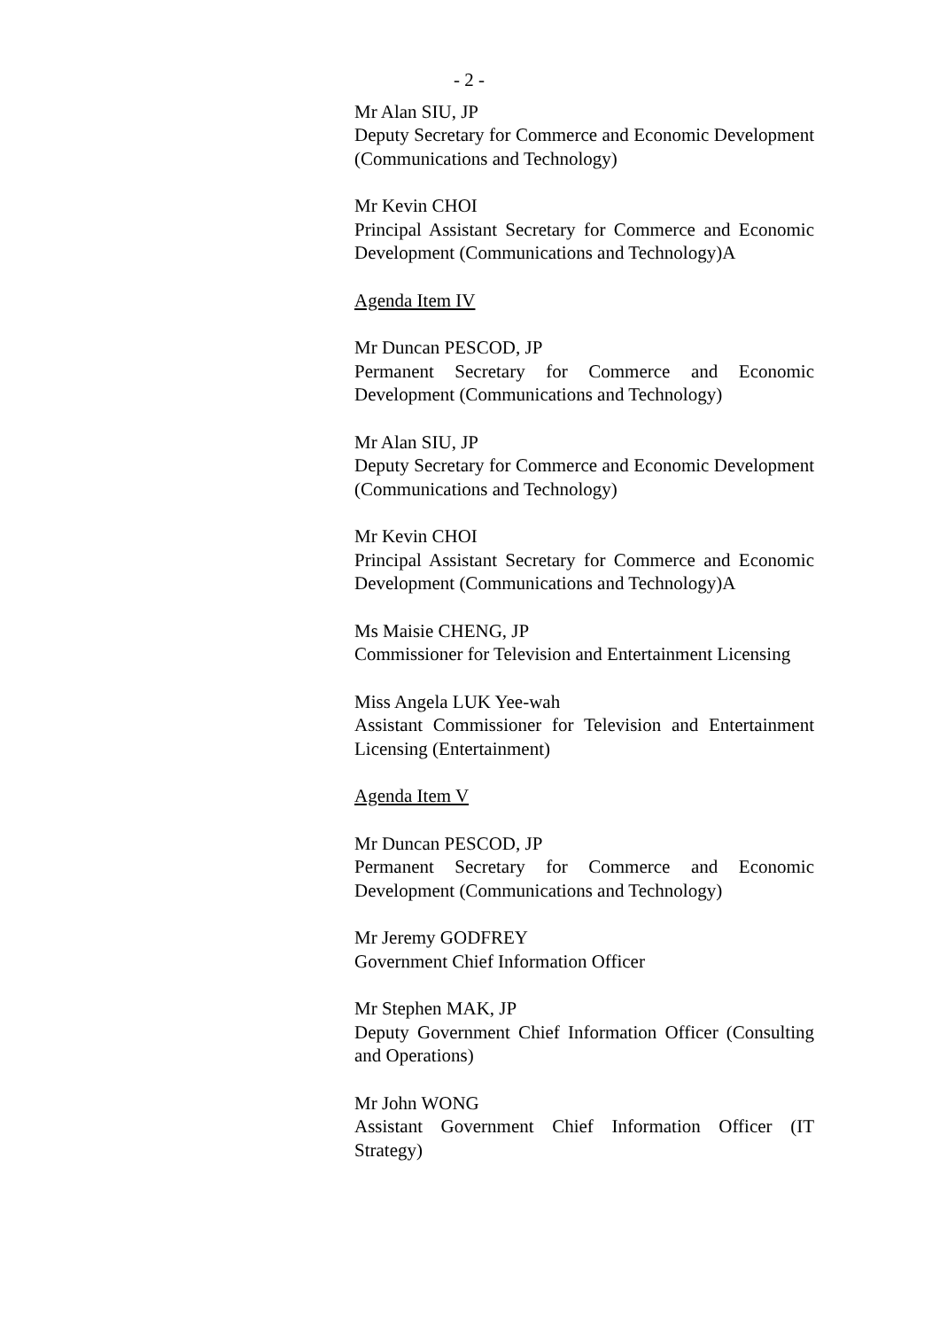- 2 -
Mr Alan SIU, JP
Deputy Secretary for Commerce and Economic Development (Communications and Technology)
Mr Kevin CHOI
Principal Assistant Secretary for Commerce and Economic Development (Communications and Technology)A
Agenda Item IV
Mr Duncan PESCOD, JP
Permanent Secretary for Commerce and Economic Development (Communications and Technology)
Mr Alan SIU, JP
Deputy Secretary for Commerce and Economic Development (Communications and Technology)
Mr Kevin CHOI
Principal Assistant Secretary for Commerce and Economic Development (Communications and Technology)A
Ms Maisie CHENG, JP
Commissioner for Television and Entertainment Licensing
Miss Angela LUK Yee-wah
Assistant Commissioner for Television and Entertainment Licensing (Entertainment)
Agenda Item V
Mr Duncan PESCOD, JP
Permanent Secretary for Commerce and Economic Development (Communications and Technology)
Mr Jeremy GODFREY
Government Chief Information Officer
Mr Stephen MAK, JP
Deputy Government Chief Information Officer (Consulting and Operations)
Mr John WONG
Assistant Government Chief Information Officer (IT Strategy)